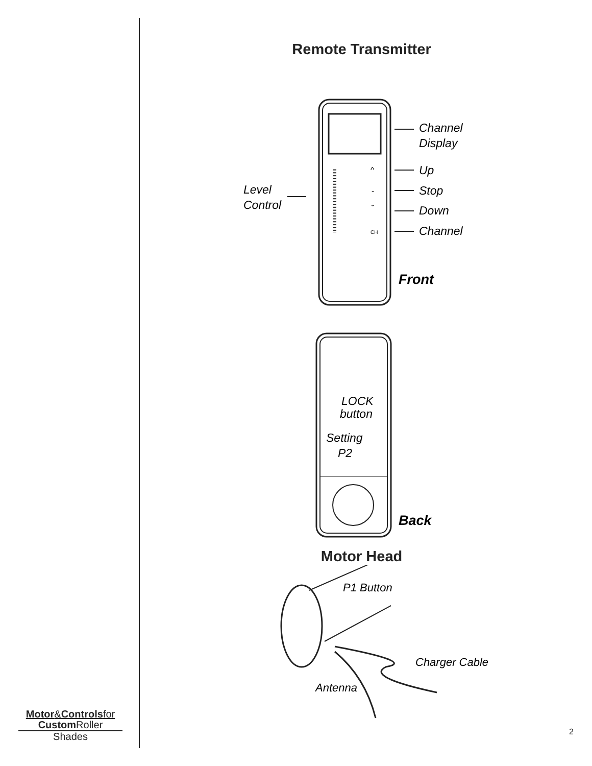Remote Transmitter
CH
^
-
˘
Channel
Display
Up
Stop
Down
Channel
Level
Control
Front
LOCK
button
Setting
P2
Back
Motor Head
P1 Button
Charger Cable
Antenna
Motor&Controls for
Custom Roller
Shades
2